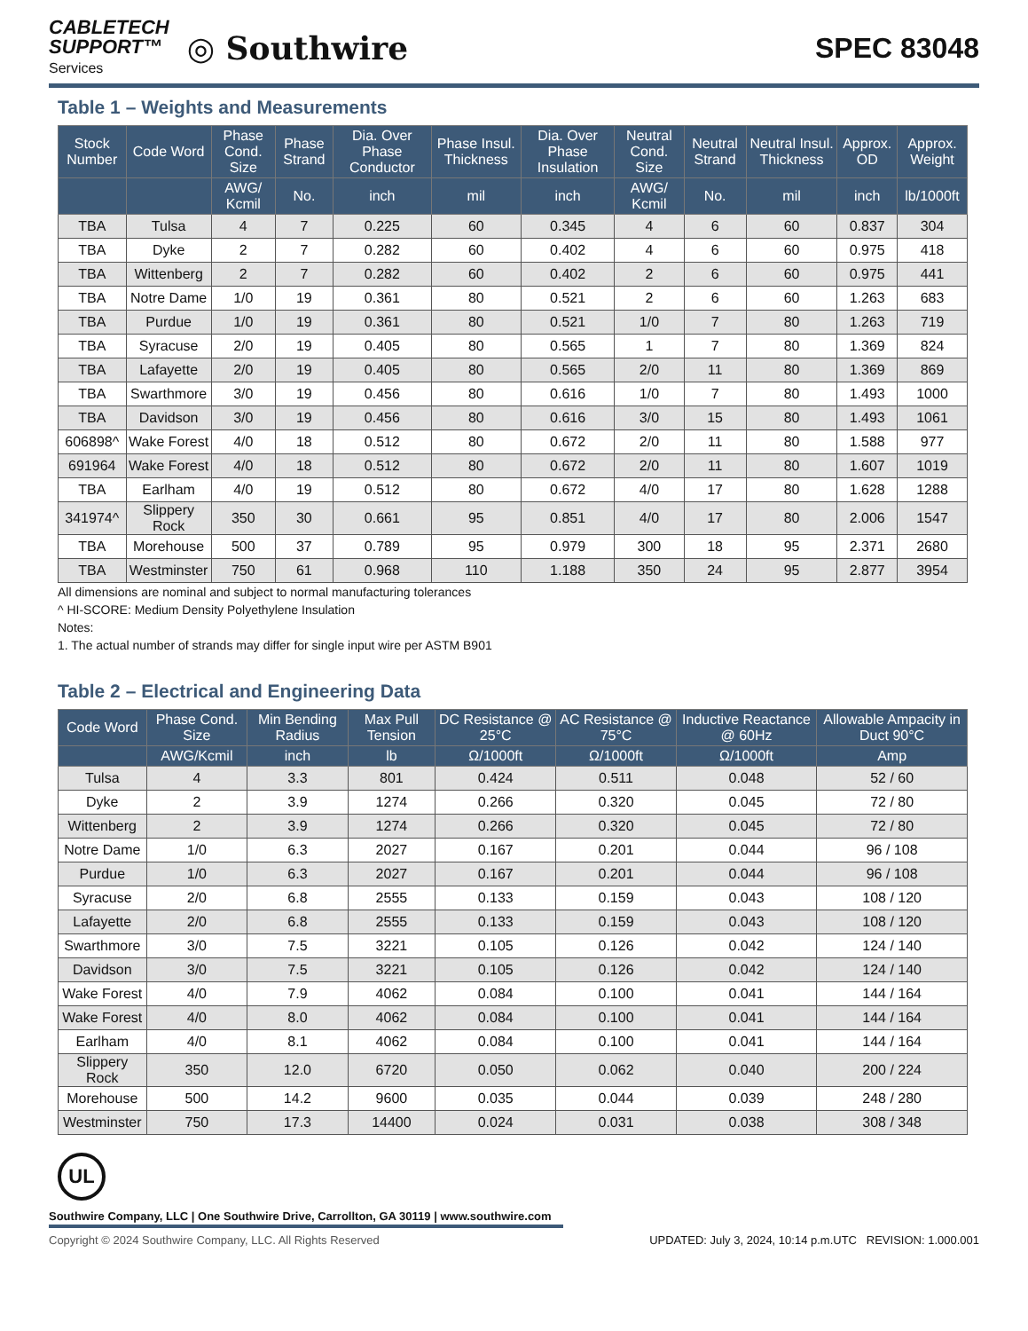CABLETECH
SUPPORT™
Services
◎ Southwire
SPEC 83048
Table 1 – Weights and Measurements
| Stock Number | Code Word | Phase Cond. Size | Phase Strand | Dia. Over Phase Conductor | Phase Insul. Thickness | Dia. Over Phase Insulation | Neutral Cond. Size | Neutral Strand | Neutral Insul. Thickness | Approx. OD | Approx. Weight |
| --- | --- | --- | --- | --- | --- | --- | --- | --- | --- | --- | --- |
| | | AWG/ Kcmil | No. | inch | mil | inch | AWG/ Kcmil | No. | mil | inch | lb/1000ft |
| TBA | Tulsa | 4 | 7 | 0.225 | 60 | 0.345 | 4 | 6 | 60 | 0.837 | 304 |
| TBA | Dyke | 2 | 7 | 0.282 | 60 | 0.402 | 4 | 6 | 60 | 0.975 | 418 |
| TBA | Wittenberg | 2 | 7 | 0.282 | 60 | 0.402 | 2 | 6 | 60 | 0.975 | 441 |
| TBA | Notre Dame | 1/0 | 19 | 0.361 | 80 | 0.521 | 2 | 6 | 60 | 1.263 | 683 |
| TBA | Purdue | 1/0 | 19 | 0.361 | 80 | 0.521 | 1/0 | 7 | 80 | 1.263 | 719 |
| TBA | Syracuse | 2/0 | 19 | 0.405 | 80 | 0.565 | 1 | 7 | 80 | 1.369 | 824 |
| TBA | Lafayette | 2/0 | 19 | 0.405 | 80 | 0.565 | 2/0 | 11 | 80 | 1.369 | 869 |
| TBA | Swarthmore | 3/0 | 19 | 0.456 | 80 | 0.616 | 1/0 | 7 | 80 | 1.493 | 1000 |
| TBA | Davidson | 3/0 | 19 | 0.456 | 80 | 0.616 | 3/0 | 15 | 80 | 1.493 | 1061 |
| 606898^ | Wake Forest | 4/0 | 18 | 0.512 | 80 | 0.672 | 2/0 | 11 | 80 | 1.588 | 977 |
| 691964 | Wake Forest | 4/0 | 18 | 0.512 | 80 | 0.672 | 2/0 | 11 | 80 | 1.607 | 1019 |
| TBA | Earlham | 4/0 | 19 | 0.512 | 80 | 0.672 | 4/0 | 17 | 80 | 1.628 | 1288 |
| 341974^ | Slippery Rock | 350 | 30 | 0.661 | 95 | 0.851 | 4/0 | 17 | 80 | 2.006 | 1547 |
| TBA | Morehouse | 500 | 37 | 0.789 | 95 | 0.979 | 300 | 18 | 95 | 2.371 | 2680 |
| TBA | Westminster | 750 | 61 | 0.968 | 110 | 1.188 | 350 | 24 | 95 | 2.877 | 3954 |
All dimensions are nominal and subject to normal manufacturing tolerances
^ HI-SCORE: Medium Density Polyethylene Insulation
Notes:
1. The actual number of strands may differ for single input wire per ASTM B901
Table 2 – Electrical and Engineering Data
| Code Word | Phase Cond. Size | Min Bending Radius | Max Pull Tension | DC Resistance @ 25°C | AC Resistance @ 75°C | Inductive Reactance @ 60Hz | Allowable Ampacity in Duct 90°C |
| --- | --- | --- | --- | --- | --- | --- | --- |
| | AWG/Kcmil | inch | lb | Ω/1000ft | Ω/1000ft | Ω/1000ft | Amp |
| Tulsa | 4 | 3.3 | 801 | 0.424 | 0.511 | 0.048 | 52 / 60 |
| Dyke | 2 | 3.9 | 1274 | 0.266 | 0.320 | 0.045 | 72 / 80 |
| Wittenberg | 2 | 3.9 | 1274 | 0.266 | 0.320 | 0.045 | 72 / 80 |
| Notre Dame | 1/0 | 6.3 | 2027 | 0.167 | 0.201 | 0.044 | 96 / 108 |
| Purdue | 1/0 | 6.3 | 2027 | 0.167 | 0.201 | 0.044 | 96 / 108 |
| Syracuse | 2/0 | 6.8 | 2555 | 0.133 | 0.159 | 0.043 | 108 / 120 |
| Lafayette | 2/0 | 6.8 | 2555 | 0.133 | 0.159 | 0.043 | 108 / 120 |
| Swarthmore | 3/0 | 7.5 | 3221 | 0.105 | 0.126 | 0.042 | 124 / 140 |
| Davidson | 3/0 | 7.5 | 3221 | 0.105 | 0.126 | 0.042 | 124 / 140 |
| Wake Forest | 4/0 | 7.9 | 4062 | 0.084 | 0.100 | 0.041 | 144 / 164 |
| Wake Forest | 4/0 | 8.0 | 4062 | 0.084 | 0.100 | 0.041 | 144 / 164 |
| Earlham | 4/0 | 8.1 | 4062 | 0.084 | 0.100 | 0.041 | 144 / 164 |
| Slippery Rock | 350 | 12.0 | 6720 | 0.050 | 0.062 | 0.040 | 200 / 224 |
| Morehouse | 500 | 14.2 | 9600 | 0.035 | 0.044 | 0.039 | 248 / 280 |
| Westminster | 750 | 17.3 | 14400 | 0.024 | 0.031 | 0.038 | 308 / 348 |
UL
Southwire Company, LLC | One Southwire Drive, Carrollton, GA 30119 | www.southwire.com
Copyright © 2024 Southwire Company, LLC. All Rights Reserved UPDATED: July 3, 2024, 10:14 p.m.UTC REVISION: 1.000.001